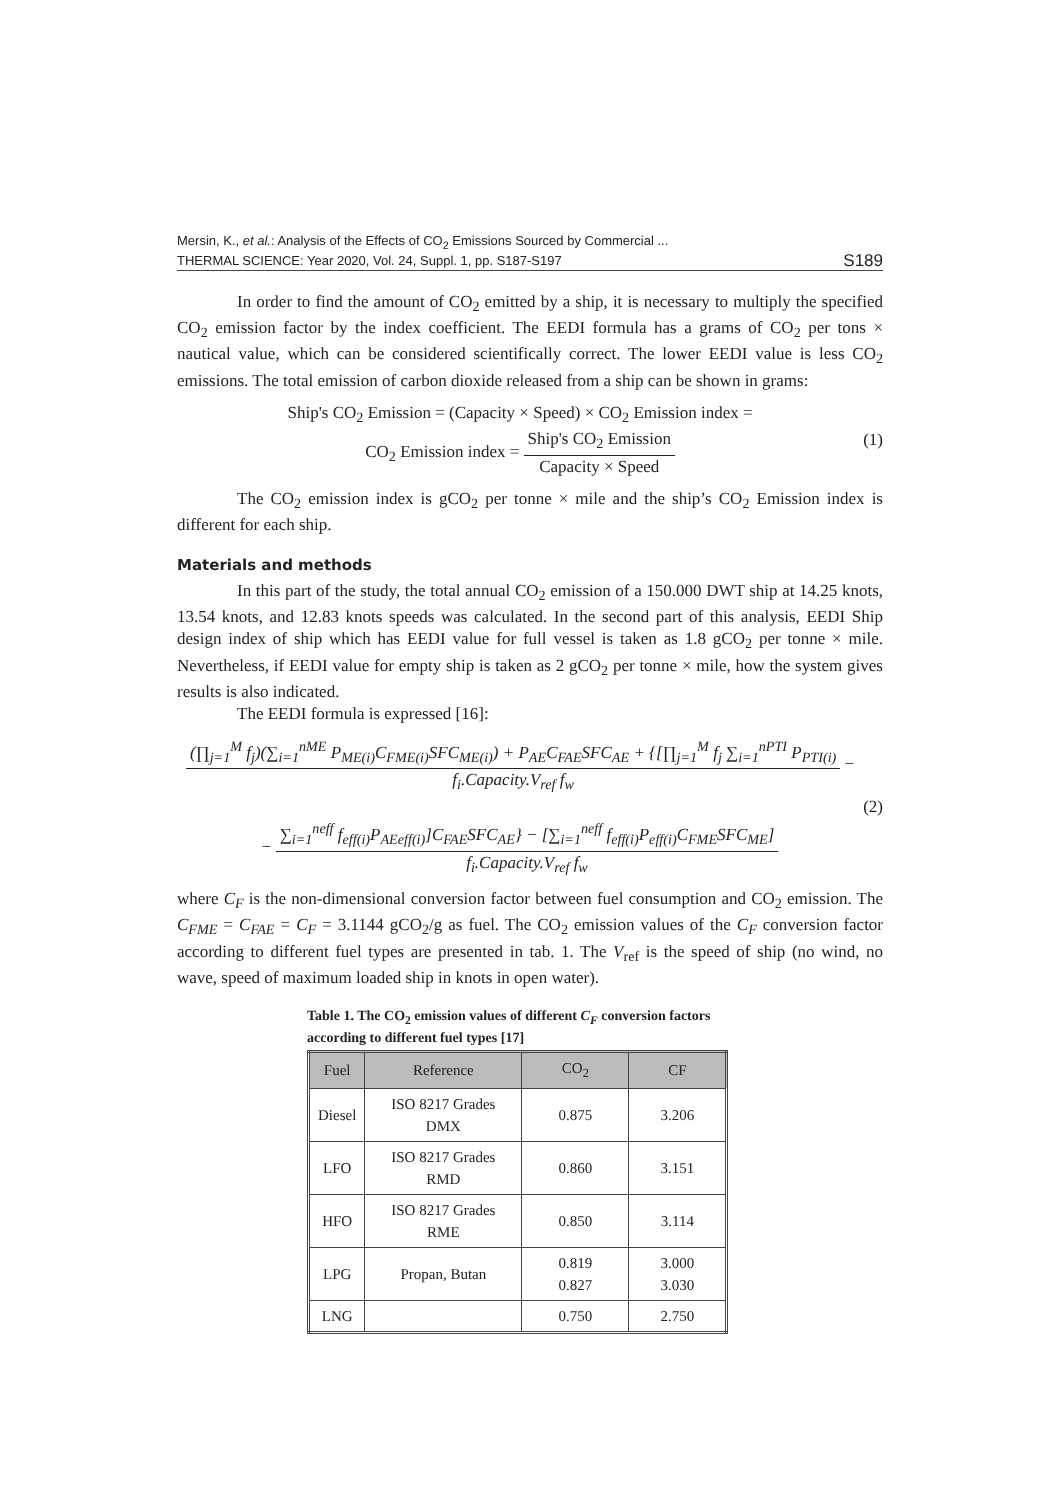Mersin, K., et al.: Analysis of the Effects of CO<sub>2</sub> Emissions Sourced by Commercial ...
THERMAL SCIENCE: Year 2020, Vol. 24, Suppl. 1, pp. S187-S197
S189
In order to find the amount of CO<sub>2</sub> emitted by a ship, it is necessary to multiply the specified CO<sub>2</sub> emission factor by the index coefficient. The EEDI formula has a grams of CO<sub>2</sub> per tons × nautical value, which can be considered scientifically correct. The lower EEDI value is less CO<sub>2</sub> emissions. The total emission of carbon dioxide released from a ship can be shown in grams:
Ship's CO<sub>2</sub> Emission = (Capacity × Speed) × CO<sub>2</sub> Emission index =
CO<sub>2</sub> Emission index = Ship's CO<sub>2</sub> Emission Capacity × Speed
(1)
The CO<sub>2</sub> emission index is gCO<sub>2</sub> per tonne × mile and the ship’s CO<sub>2</sub> Emission index is different for each ship.
Materials and methods
In this part of the study, the total annual CO<sub>2</sub> emission of a 150.000 DWT ship at 14.25 knots, 13.54 knots, and 12.83 knots speeds was calculated. In the second part of this analysis, EEDI Ship design index of ship which has EEDI value for full vessel is taken as 1.8 gCO<sub>2</sub> per tonne × mile. Nevertheless, if EEDI value for empty ship is taken as 2 gCO<sub>2</sub> per tonne × mile, how the system gives results is also indicated.
The EEDI formula is expressed [16]:
(∏<sub>j=1</sub><sup>M</sup> f<sub>j</sub>)(∑<sub>i=1</sub><sup>nME</sup> P<sub>ME(i)</sub>C<sub>FME(i)</sub>SFC<sub>ME(i)</sub>) + P<sub>AE</sub>C<sub>FAE</sub>SFC<sub>AE</sub> + {[∏<sub>j=1</sub><sup>M</sup> f<sub>j</sub> ∑<sub>i=1</sub><sup>nPTI</sup> P<sub>PTI(i)</sub> f<sub>i</sub>.Capacity.V<sub>ref</sub> f<sub>w</sub> −
− ∑<sub>i=1</sub><sup>neff</sup> f<sub>eff(i)</sub>P<sub>AEeff(i)</sub>]C<sub>FAE</sub>SFC<sub>AE</sub>} − [∑<sub>i=1</sub><sup>neff</sup> f<sub>eff(i)</sub>P<sub>eff(i)</sub>C<sub>FME</sub>SFC<sub>ME</sub>] f<sub>i</sub>.Capacity.V<sub>ref</sub> f<sub>w</sub>
(2)
where C<sub>F</sub> is the non-dimensional conversion factor between fuel consumption and CO<sub>2</sub> emission. The C<sub>FME</sub> = C<sub>FAE</sub> = C<sub>F</sub> = 3.1144 gCO<sub>2</sub>/g as fuel. The CO<sub>2</sub> emission values of the C<sub>F</sub> conversion factor according to different fuel types are presented in tab. 1. The V<sub>ref</sub> is the speed of ship (no wind, no wave, speed of maximum loaded ship in knots in open water).
Table 1. The CO<sub>2</sub> emission values of different C<sub>F</sub> conversion factors according to different fuel types [17]
| Fuel | Reference | CO<sub>2</sub> | CF |
| --- | --- | --- | --- |
| Diesel | ISO 8217 Grades DMX | 0.875 | 3.206 |
| LFO | ISO 8217 Grades RMD | 0.860 | 3.151 |
| HFO | ISO 8217 Grades RME | 0.850 | 3.114 |
| LPG | Propan, Butan | 0.819 0.827 | 3.000 3.030 |
| LNG | | 0.750 | 2.750 |